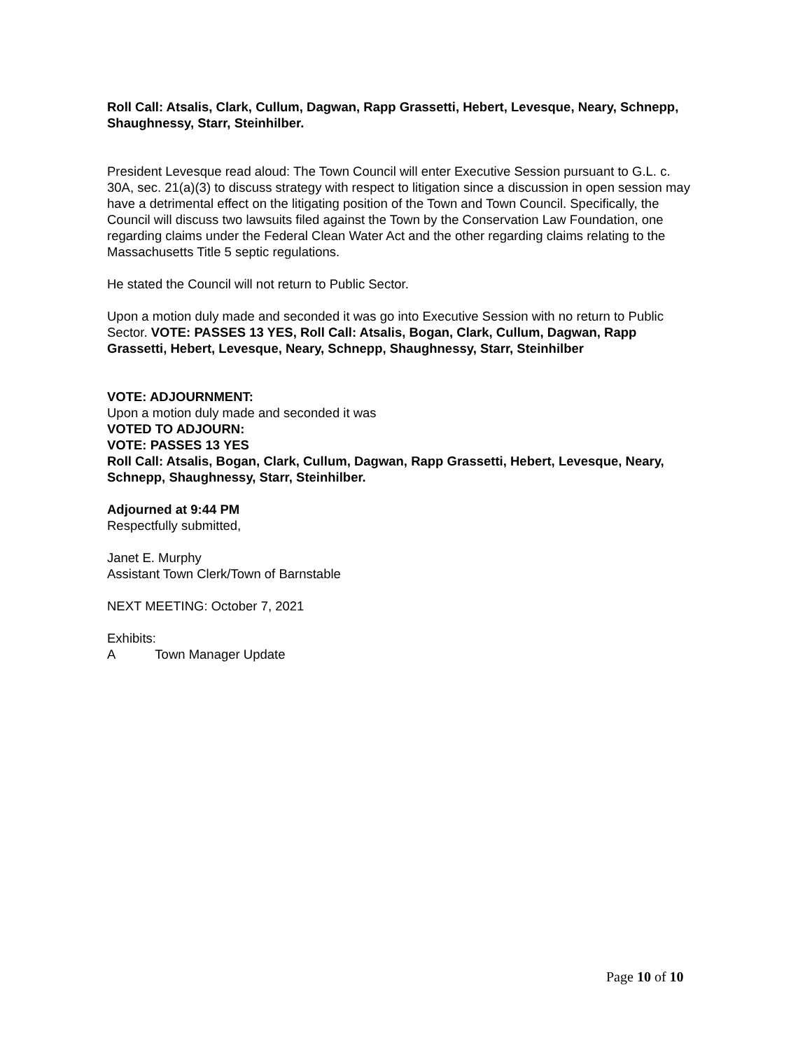Roll Call: Atsalis, Clark, Cullum, Dagwan, Rapp Grassetti, Hebert, Levesque, Neary, Schnepp, Shaughnessy, Starr, Steinhilber.
President Levesque read aloud: The Town Council will enter Executive Session pursuant to G.L. c. 30A, sec. 21(a)(3) to discuss strategy with respect to litigation since a discussion in open session may have a detrimental effect on the litigating position of the Town and Town Council. Specifically, the Council will discuss two lawsuits filed against the Town by the Conservation Law Foundation, one regarding claims under the Federal Clean Water Act and the other regarding claims relating to the Massachusetts Title 5 septic regulations.
He stated the Council will not return to Public Sector.
Upon a motion duly made and seconded it was go into Executive Session with no return to Public Sector. VOTE: PASSES 13 YES, Roll Call: Atsalis, Bogan, Clark, Cullum, Dagwan, Rapp Grassetti, Hebert, Levesque, Neary, Schnepp, Shaughnessy, Starr, Steinhilber
VOTE: ADJOURNMENT:
Upon a motion duly made and seconded it was
VOTED TO ADJOURN:
VOTE: PASSES 13 YES
Roll Call: Atsalis, Bogan, Clark, Cullum, Dagwan, Rapp Grassetti, Hebert, Levesque, Neary, Schnepp, Shaughnessy, Starr, Steinhilber.
Adjourned at 9:44 PM
Respectfully submitted,
Janet E. Murphy
Assistant Town Clerk/Town of Barnstable
NEXT MEETING: October 7, 2021
Exhibits:
A Town Manager Update
Page 10 of 10